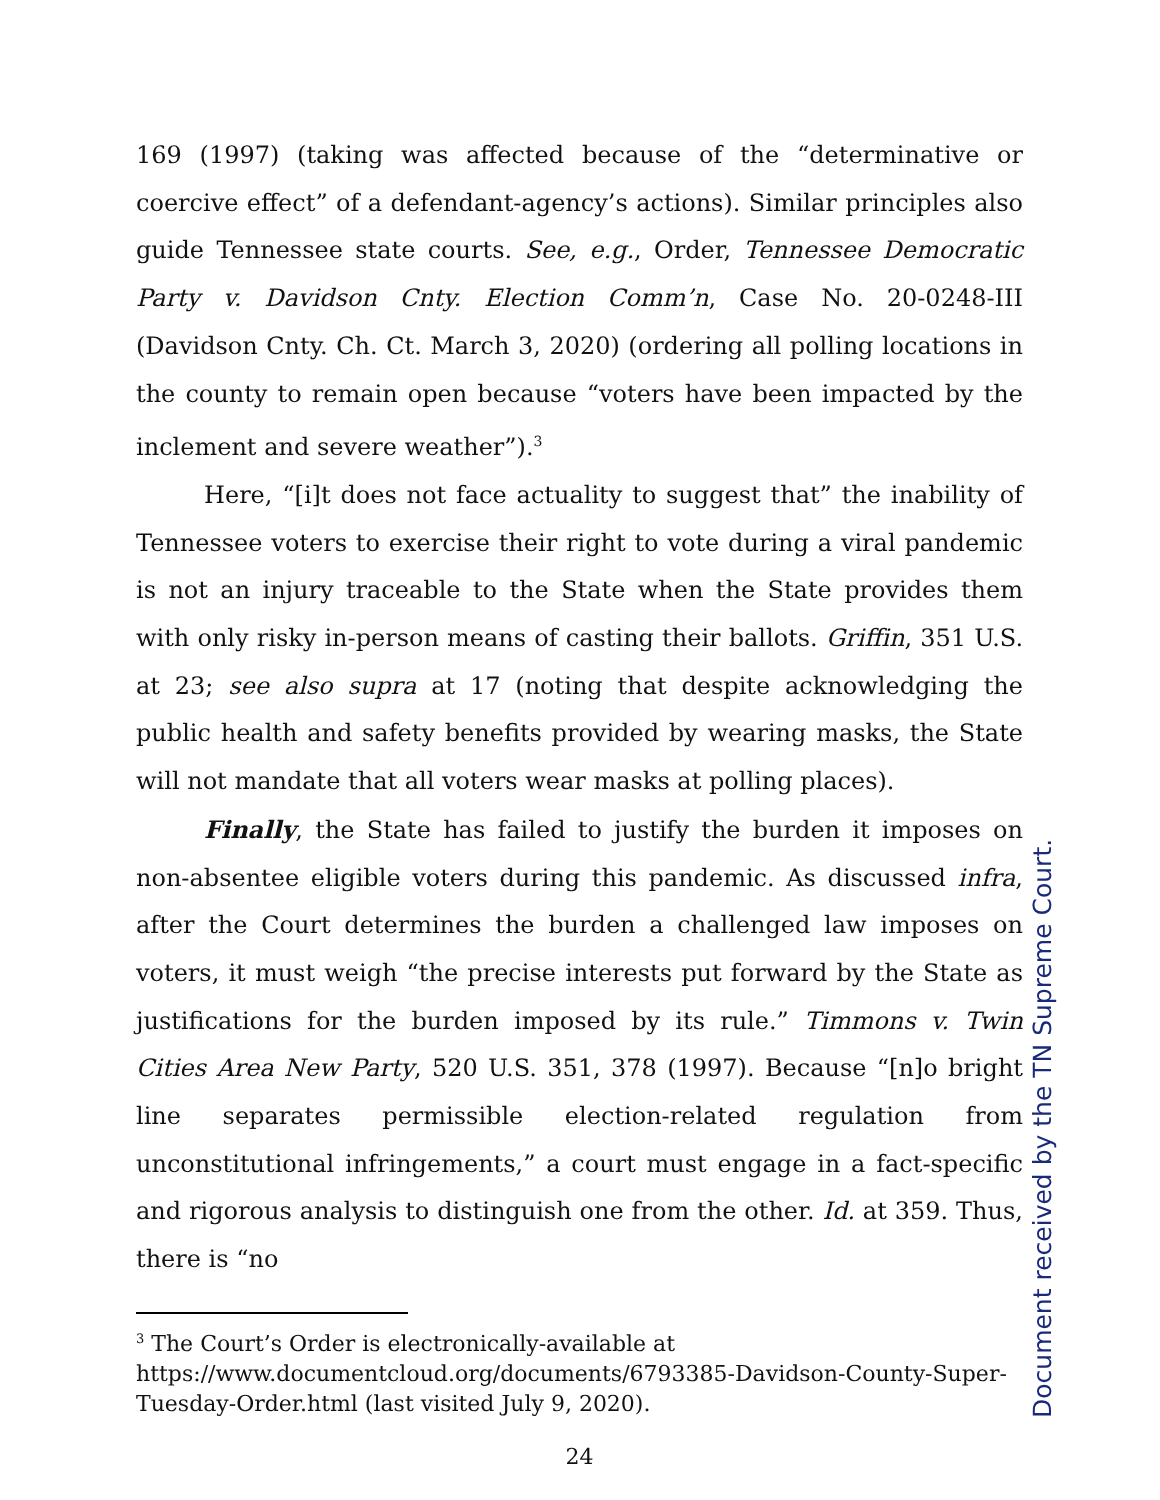169 (1997) (taking was affected because of the “determinative or coercive effect” of a defendant-agency’s actions). Similar principles also guide Tennessee state courts. See, e.g., Order, Tennessee Democratic Party v. Davidson Cnty. Election Comm’n, Case No. 20-0248-III (Davidson Cnty. Ch. Ct. March 3, 2020) (ordering all polling locations in the county to remain open because “voters have been impacted by the inclement and severe weather”).<sup>3</sup>
Here, “[i]t does not face actuality to suggest that” the inability of Tennessee voters to exercise their right to vote during a viral pandemic is not an injury traceable to the State when the State provides them with only risky in-person means of casting their ballots. Griffin, 351 U.S. at 23; see also supra at 17 (noting that despite acknowledging the public health and safety benefits provided by wearing masks, the State will not mandate that all voters wear masks at polling places).
Finally, the State has failed to justify the burden it imposes on non-absentee eligible voters during this pandemic. As discussed infra, after the Court determines the burden a challenged law imposes on voters, it must weigh “the precise interests put forward by the State as justifications for the burden imposed by its rule.” Timmons v. Twin Cities Area New Party, 520 U.S. 351, 378 (1997). Because “[n]o bright line separates permissible election-related regulation from unconstitutional infringements,” a court must engage in a fact-specific and rigorous analysis to distinguish one from the other. Id. at 359. Thus, there is “no
<sup>3</sup> The Court’s Order is electronically-available at
https://www.documentcloud.org/documents/6793385-Davidson-County-Super-Tuesday-Order.html (last visited July 9, 2020).
24
Document received by the TN Supreme Court.